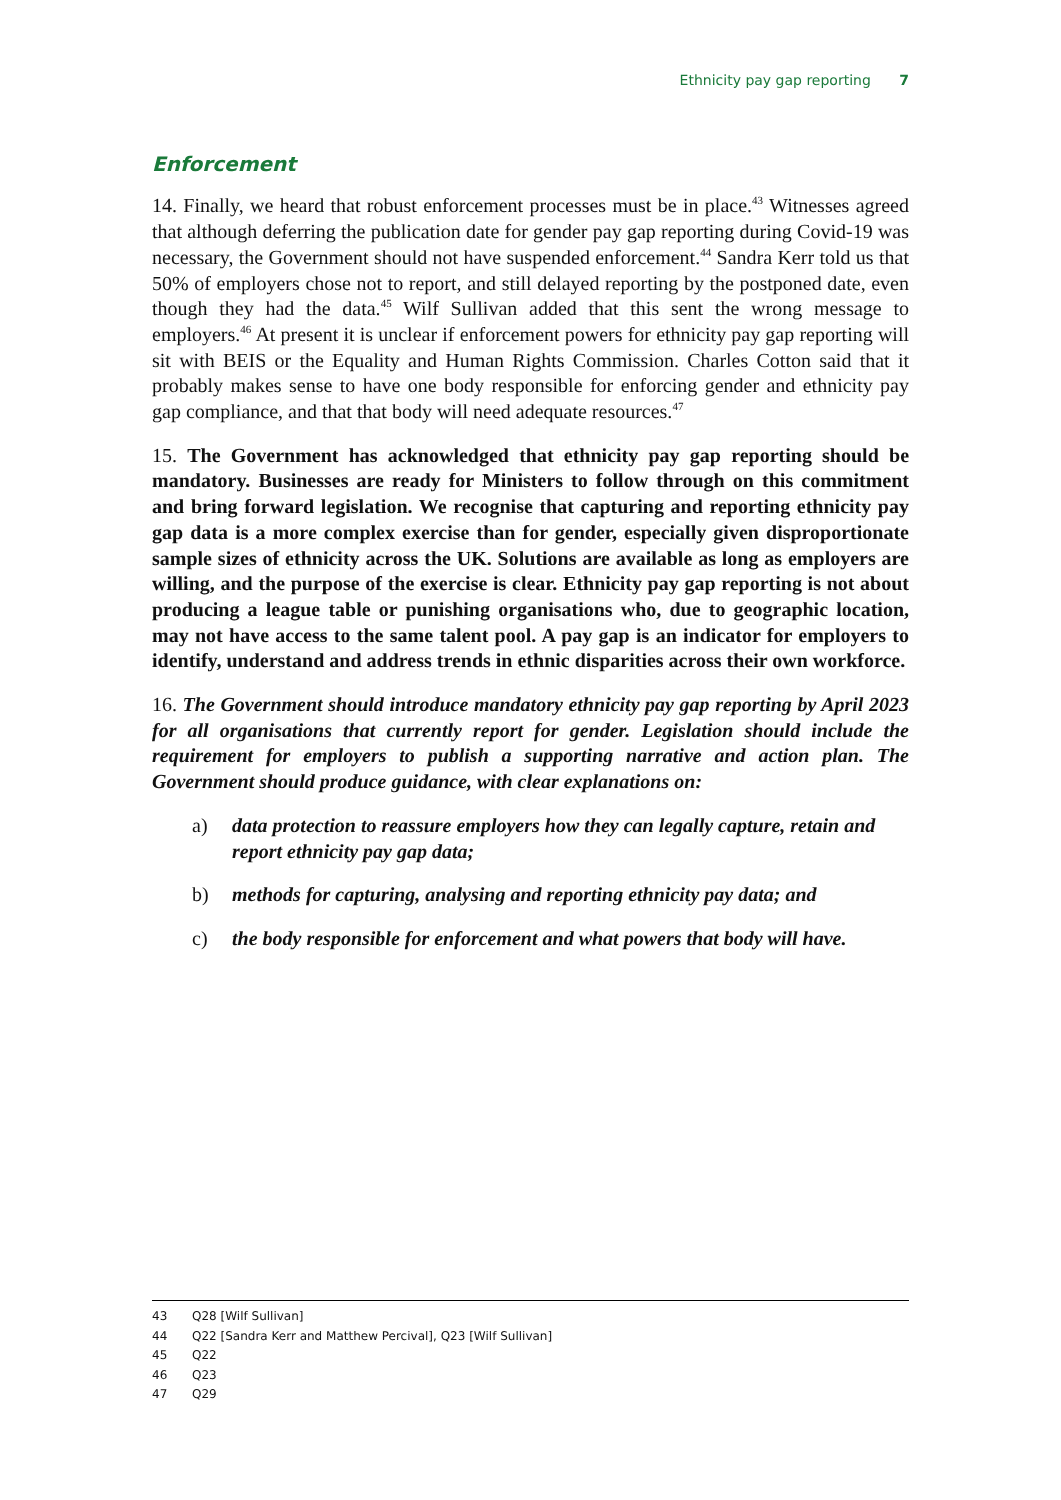Ethnicity pay gap reporting 7
Enforcement
14. Finally, we heard that robust enforcement processes must be in place.<sup>43</sup> Witnesses agreed that although deferring the publication date for gender pay gap reporting during Covid-19 was necessary, the Government should not have suspended enforcement.<sup>44</sup> Sandra Kerr told us that 50% of employers chose not to report, and still delayed reporting by the postponed date, even though they had the data.<sup>45</sup> Wilf Sullivan added that this sent the wrong message to employers.<sup>46</sup> At present it is unclear if enforcement powers for ethnicity pay gap reporting will sit with BEIS or the Equality and Human Rights Commission. Charles Cotton said that it probably makes sense to have one body responsible for enforcing gender and ethnicity pay gap compliance, and that that body will need adequate resources.<sup>47</sup>
15. The Government has acknowledged that ethnicity pay gap reporting should be mandatory. Businesses are ready for Ministers to follow through on this commitment and bring forward legislation. We recognise that capturing and reporting ethnicity pay gap data is a more complex exercise than for gender, especially given disproportionate sample sizes of ethnicity across the UK. Solutions are available as long as employers are willing, and the purpose of the exercise is clear. Ethnicity pay gap reporting is not about producing a league table or punishing organisations who, due to geographic location, may not have access to the same talent pool. A pay gap is an indicator for employers to identify, understand and address trends in ethnic disparities across their own workforce.
16. The Government should introduce mandatory ethnicity pay gap reporting by April 2023 for all organisations that currently report for gender. Legislation should include the requirement for employers to publish a supporting narrative and action plan. The Government should produce guidance, with clear explanations on:
a) data protection to reassure employers how they can legally capture, retain and report ethnicity pay gap data;
b) methods for capturing, analysing and reporting ethnicity pay data; and
c) the body responsible for enforcement and what powers that body will have.
43 Q28 [Wilf Sullivan]
44 Q22 [Sandra Kerr and Matthew Percival], Q23 [Wilf Sullivan]
45 Q22
46 Q23
47 Q29